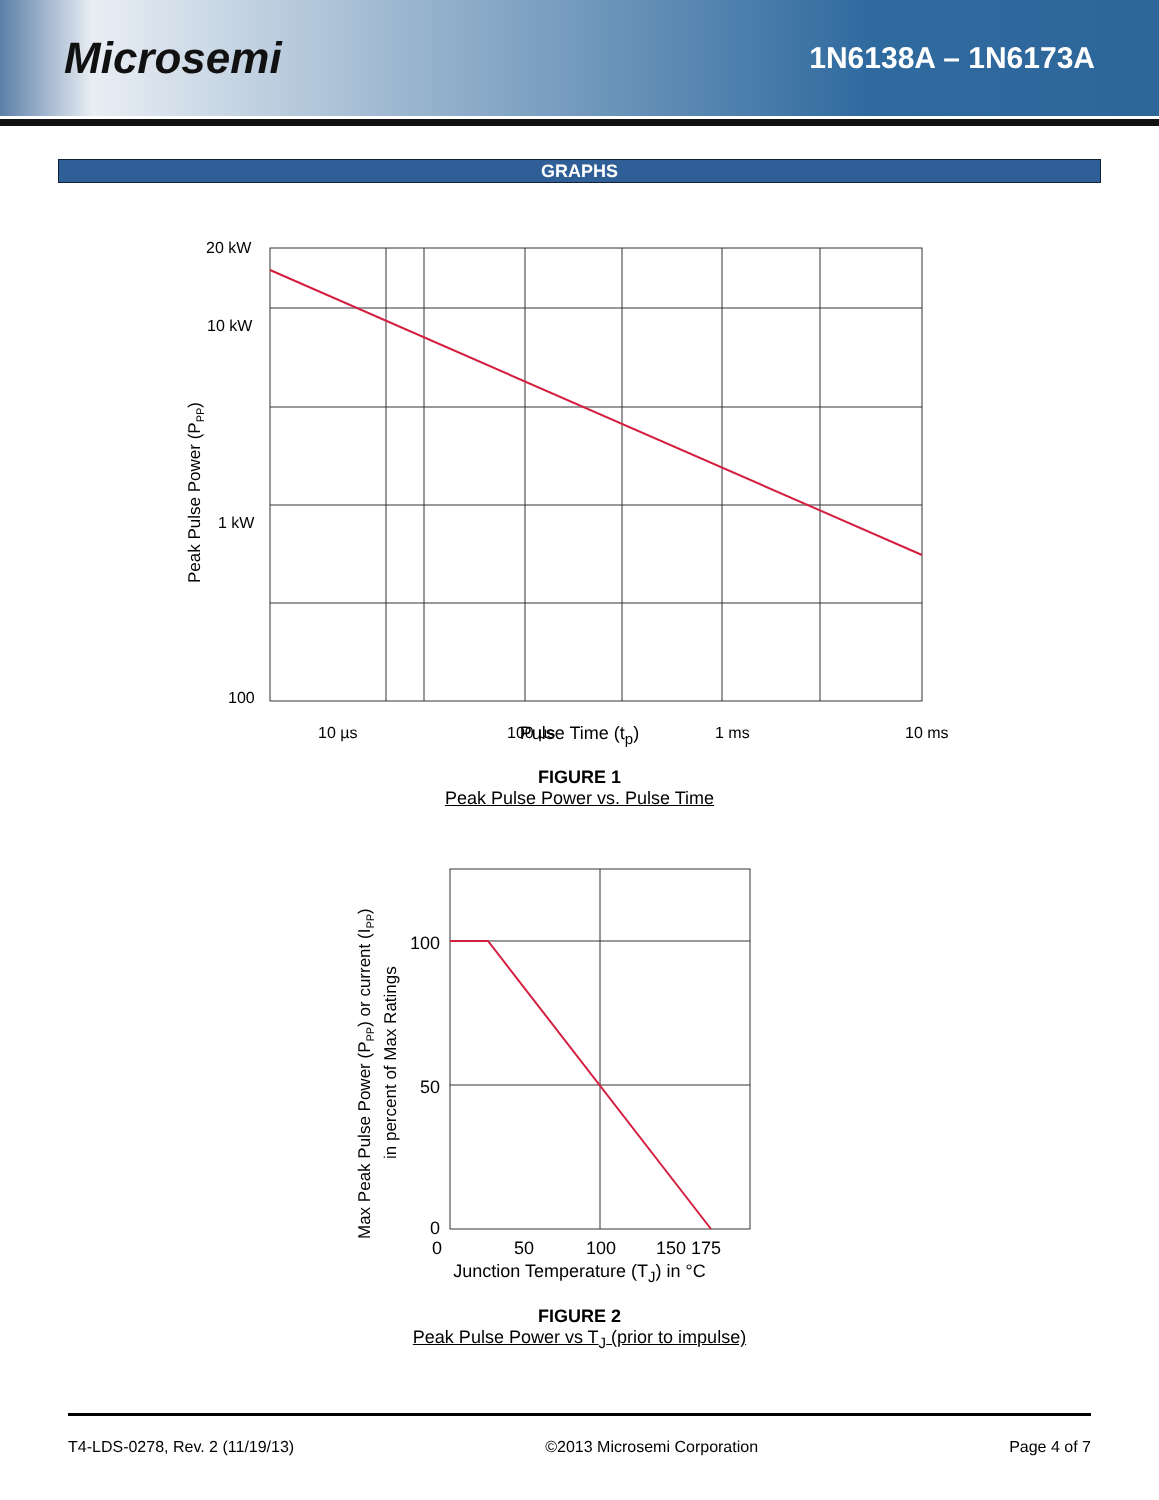Microsemi
1N6138A – 1N6173A
GRAPHS
20 kW
10 kW
1 kW
100
10 µs
100 µs
1 ms
10 ms
Peak Pulse Power (PPP)
Pulse Time (t<sub>p</sub>)
FIGURE 1
Peak Pulse Power vs. Pulse Time
100
50
0
0
50
100
150 175
Max Peak Pulse Power (PPP) or current (IPP)
in percent of Max Ratings
Junction Temperature (T<sub>J</sub>) in °C
FIGURE 2
Peak Pulse Power vs T<sub>J</sub> (prior to impulse)
T4-LDS-0278, Rev. 2 (11/19/13) ©2013 Microsemi Corporation Page 4 of 7